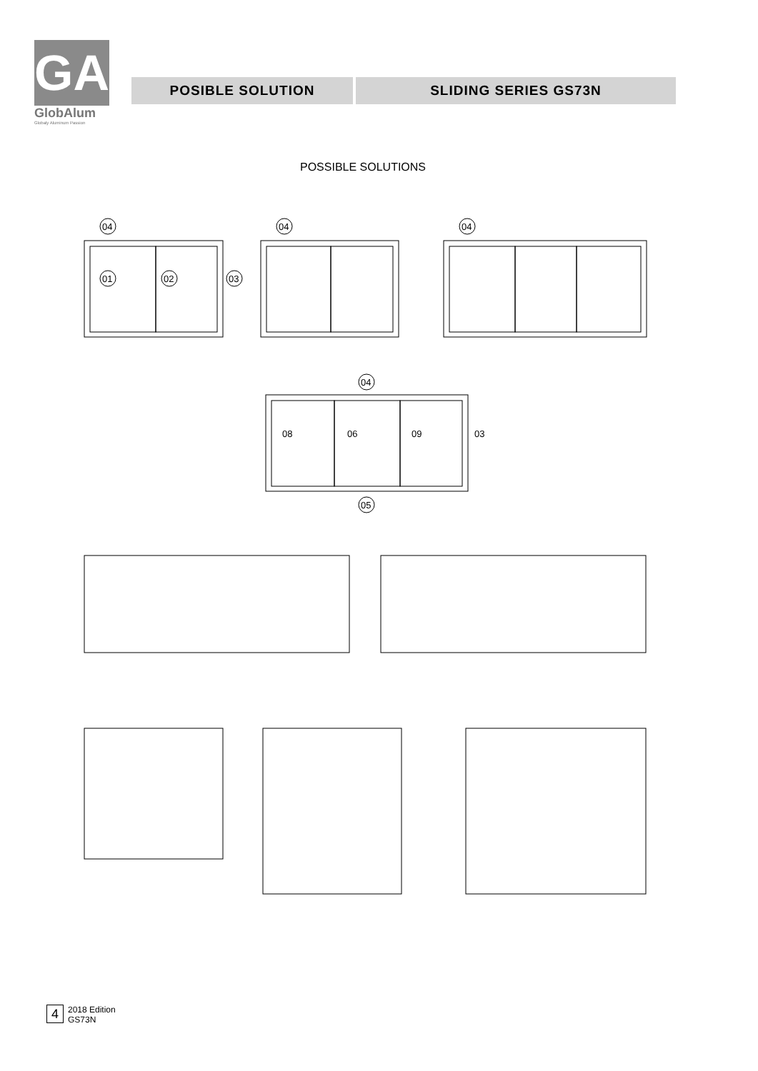GA
GlobAlum
Globaly Aluminum Passion
POSIBLE SOLUTION SLIDING SERIES GS73N
POSSIBLE SOLUTIONS
04
04
04
01
02
03
04
05
08
06
09
03
4
2018 Edition
GS73N